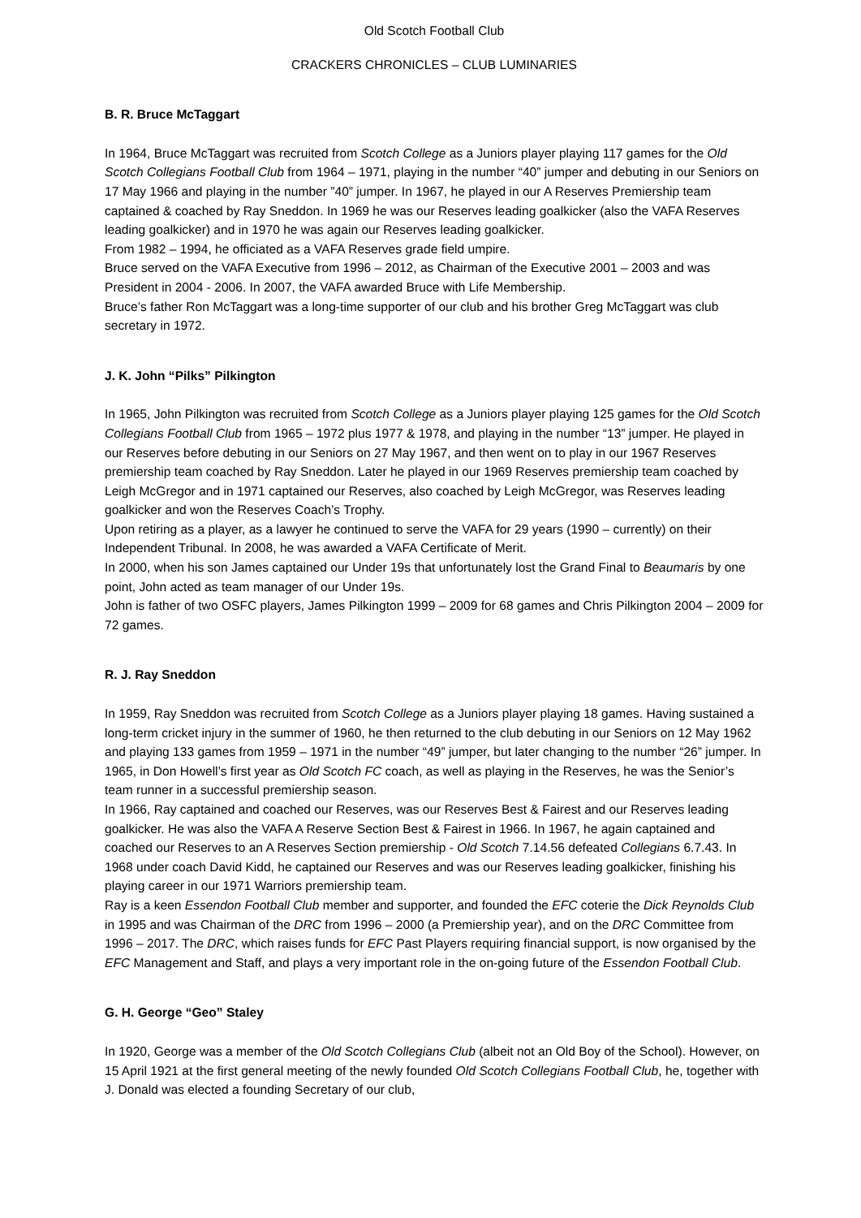Old Scotch Football Club
CRACKERS CHRONICLES – CLUB LUMINARIES
B. R. Bruce McTaggart
In 1964, Bruce McTaggart was recruited from Scotch College as a Juniors player playing 117 games for the Old Scotch Collegians Football Club from 1964 – 1971, playing in the number “40” jumper and debuting in our Seniors on 17 May 1966 and playing in the number ”40” jumper. In 1967, he played in our A Reserves Premiership team captained & coached by Ray Sneddon. In 1969 he was our Reserves leading goalkicker (also the VAFA Reserves leading goalkicker) and in 1970 he was again our Reserves leading goalkicker.
From 1982 – 1994, he officiated as a VAFA Reserves grade field umpire.
Bruce served on the VAFA Executive from 1996 – 2012, as Chairman of the Executive 2001 – 2003 and was President in 2004 - 2006. In 2007, the VAFA awarded Bruce with Life Membership.
Bruce’s father Ron McTaggart was a long-time supporter of our club and his brother Greg McTaggart was club secretary in 1972.
J. K. John “Pilks” Pilkington
In 1965, John Pilkington was recruited from Scotch College as a Juniors player playing 125 games for the Old Scotch Collegians Football Club from 1965 – 1972 plus 1977 & 1978, and playing in the number “13” jumper. He played in our Reserves before debuting in our Seniors on 27 May 1967, and then went on to play in our 1967 Reserves premiership team coached by Ray Sneddon. Later he played in our 1969 Reserves premiership team coached by Leigh McGregor and in 1971 captained our Reserves, also coached by Leigh McGregor, was Reserves leading goalkicker and won the Reserves Coach’s Trophy.
Upon retiring as a player, as a lawyer he continued to serve the VAFA for 29 years (1990 – currently) on their Independent Tribunal. In 2008, he was awarded a VAFA Certificate of Merit.
In 2000, when his son James captained our Under 19s that unfortunately lost the Grand Final to Beaumaris by one point, John acted as team manager of our Under 19s.
John is father of two OSFC players, James Pilkington 1999 – 2009 for 68 games and Chris Pilkington 2004 – 2009 for 72 games.
R. J. Ray Sneddon
In 1959, Ray Sneddon was recruited from Scotch College as a Juniors player playing 18 games. Having sustained a long-term cricket injury in the summer of 1960, he then returned to the club debuting in our Seniors on 12 May 1962 and playing 133 games from 1959 – 1971 in the number “49” jumper, but later changing to the number “26” jumper. In 1965, in Don Howell’s first year as Old Scotch FC coach, as well as playing in the Reserves, he was the Senior’s team runner in a successful premiership season.
In 1966, Ray captained and coached our Reserves, was our Reserves Best & Fairest and our Reserves leading goalkicker. He was also the VAFA A Reserve Section Best & Fairest in 1966. In 1967, he again captained and coached our Reserves to an A Reserves Section premiership - Old Scotch 7.14.56 defeated Collegians 6.7.43. In 1968 under coach David Kidd, he captained our Reserves and was our Reserves leading goalkicker, finishing his playing career in our 1971 Warriors premiership team.
Ray is a keen Essendon Football Club member and supporter, and founded the EFC coterie the Dick Reynolds Club in 1995 and was Chairman of the DRC from 1996 – 2000 (a Premiership year), and on the DRC Committee from 1996 – 2017. The DRC, which raises funds for EFC Past Players requiring financial support, is now organised by the EFC Management and Staff, and plays a very important role in the on-going future of the Essendon Football Club.
G. H. George “Geo” Staley
In 1920, George was a member of the Old Scotch Collegians Club (albeit not an Old Boy of the School). However, on 15 April 1921 at the first general meeting of the newly founded Old Scotch Collegians Football Club, he, together with J. Donald was elected a founding Secretary of our club,